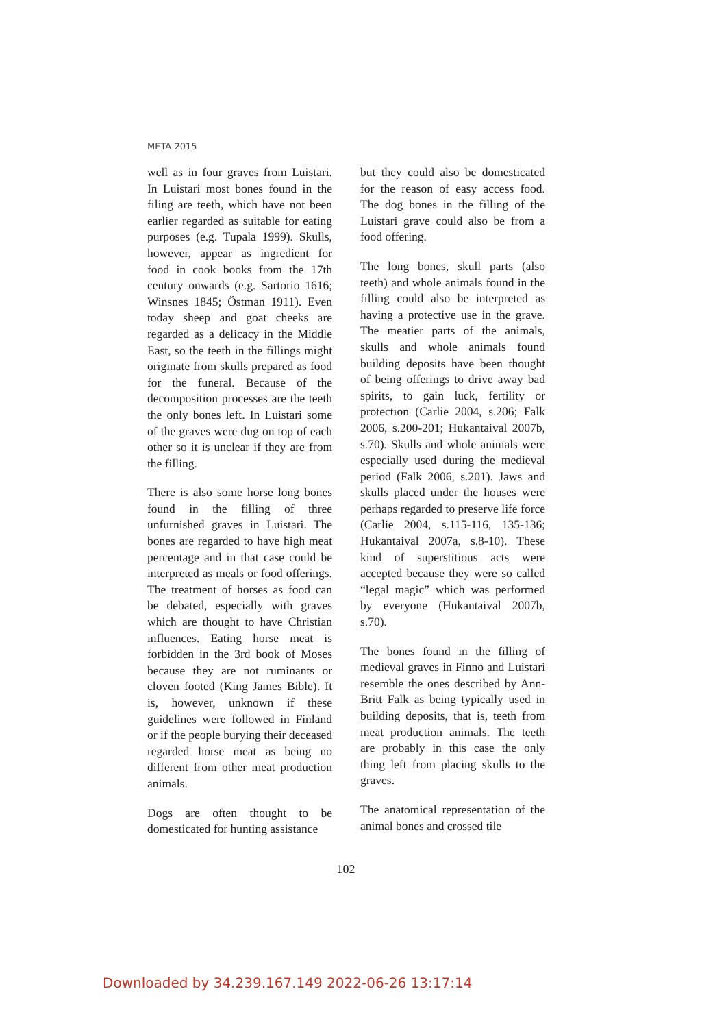META 2015
well as in four graves from Luistari. In Luistari most bones found in the filing are teeth, which have not been earlier regarded as suitable for eating purposes (e.g. Tupala 1999). Skulls, however, appear as ingredient for food in cook books from the 17th century onwards (e.g. Sartorio 1616; Winsnes 1845; Östman 1911). Even today sheep and goat cheeks are regarded as a delicacy in the Middle East, so the teeth in the fillings might originate from skulls prepared as food for the funeral. Because of the decomposition processes are the teeth the only bones left. In Luistari some of the graves were dug on top of each other so it is unclear if they are from the filling.
There is also some horse long bones found in the filling of three unfurnished graves in Luistari. The bones are regarded to have high meat percentage and in that case could be interpreted as meals or food offerings. The treatment of horses as food can be debated, especially with graves which are thought to have Christian influences. Eating horse meat is forbidden in the 3rd book of Moses because they are not ruminants or cloven footed (King James Bible). It is, however, unknown if these guidelines were followed in Finland or if the people burying their deceased regarded horse meat as being no different from other meat production animals.
Dogs are often thought to be domesticated for hunting assistance
but they could also be domesticated for the reason of easy access food. The dog bones in the filling of the Luistari grave could also be from a food offering.
The long bones, skull parts (also teeth) and whole animals found in the filling could also be interpreted as having a protective use in the grave. The meatier parts of the animals, skulls and whole animals found building deposits have been thought of being offerings to drive away bad spirits, to gain luck, fertility or protection (Carlie 2004, s.206; Falk 2006, s.200-201; Hukantaival 2007b, s.70). Skulls and whole animals were especially used during the medieval period (Falk 2006, s.201). Jaws and skulls placed under the houses were perhaps regarded to preserve life force (Carlie 2004, s.115-116, 135-136; Hukantaival 2007a, s.8-10). These kind of superstitious acts were accepted because they were so called “legal magic” which was performed by everyone (Hukantaival 2007b, s.70).
The bones found in the filling of medieval graves in Finno and Luistari resemble the ones described by Ann-Britt Falk as being typically used in building deposits, that is, teeth from meat production animals. The teeth are probably in this case the only thing left from placing skulls to the graves.
The anatomical representation of the animal bones and crossed tile
102
Downloaded by 34.239.167.149 2022-06-26 13:17:14